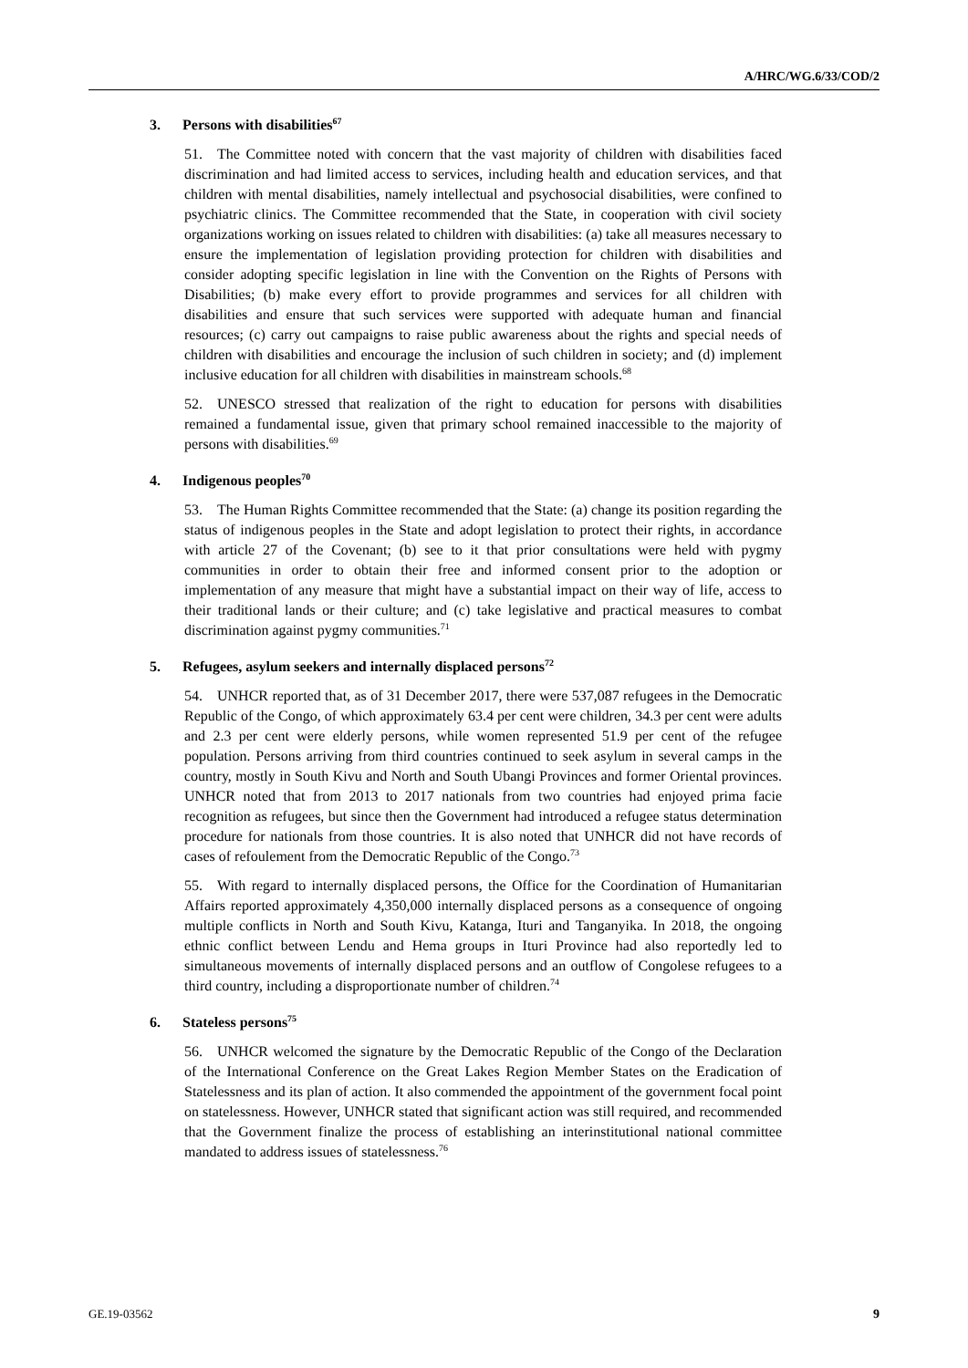A/HRC/WG.6/33/COD/2
3. Persons with disabilities<sup>67</sup>
51. The Committee noted with concern that the vast majority of children with disabilities faced discrimination and had limited access to services, including health and education services, and that children with mental disabilities, namely intellectual and psychosocial disabilities, were confined to psychiatric clinics. The Committee recommended that the State, in cooperation with civil society organizations working on issues related to children with disabilities: (a) take all measures necessary to ensure the implementation of legislation providing protection for children with disabilities and consider adopting specific legislation in line with the Convention on the Rights of Persons with Disabilities; (b) make every effort to provide programmes and services for all children with disabilities and ensure that such services were supported with adequate human and financial resources; (c) carry out campaigns to raise public awareness about the rights and special needs of children with disabilities and encourage the inclusion of such children in society; and (d) implement inclusive education for all children with disabilities in mainstream schools.<sup>68</sup>
52. UNESCO stressed that realization of the right to education for persons with disabilities remained a fundamental issue, given that primary school remained inaccessible to the majority of persons with disabilities.<sup>69</sup>
4. Indigenous peoples<sup>70</sup>
53. The Human Rights Committee recommended that the State: (a) change its position regarding the status of indigenous peoples in the State and adopt legislation to protect their rights, in accordance with article 27 of the Covenant; (b) see to it that prior consultations were held with pygmy communities in order to obtain their free and informed consent prior to the adoption or implementation of any measure that might have a substantial impact on their way of life, access to their traditional lands or their culture; and (c) take legislative and practical measures to combat discrimination against pygmy communities.<sup>71</sup>
5. Refugees, asylum seekers and internally displaced persons<sup>72</sup>
54. UNHCR reported that, as of 31 December 2017, there were 537,087 refugees in the Democratic Republic of the Congo, of which approximately 63.4 per cent were children, 34.3 per cent were adults and 2.3 per cent were elderly persons, while women represented 51.9 per cent of the refugee population. Persons arriving from third countries continued to seek asylum in several camps in the country, mostly in South Kivu and North and South Ubangi Provinces and former Oriental provinces. UNHCR noted that from 2013 to 2017 nationals from two countries had enjoyed prima facie recognition as refugees, but since then the Government had introduced a refugee status determination procedure for nationals from those countries. It is also noted that UNHCR did not have records of cases of refoulement from the Democratic Republic of the Congo.<sup>73</sup>
55. With regard to internally displaced persons, the Office for the Coordination of Humanitarian Affairs reported approximately 4,350,000 internally displaced persons as a consequence of ongoing multiple conflicts in North and South Kivu, Katanga, Ituri and Tanganyika. In 2018, the ongoing ethnic conflict between Lendu and Hema groups in Ituri Province had also reportedly led to simultaneous movements of internally displaced persons and an outflow of Congolese refugees to a third country, including a disproportionate number of children.<sup>74</sup>
6. Stateless persons<sup>75</sup>
56. UNHCR welcomed the signature by the Democratic Republic of the Congo of the Declaration of the International Conference on the Great Lakes Region Member States on the Eradication of Statelessness and its plan of action. It also commended the appointment of the government focal point on statelessness. However, UNHCR stated that significant action was still required, and recommended that the Government finalize the process of establishing an interinstitutional national committee mandated to address issues of statelessness.<sup>76</sup>
GE.19-03562 9